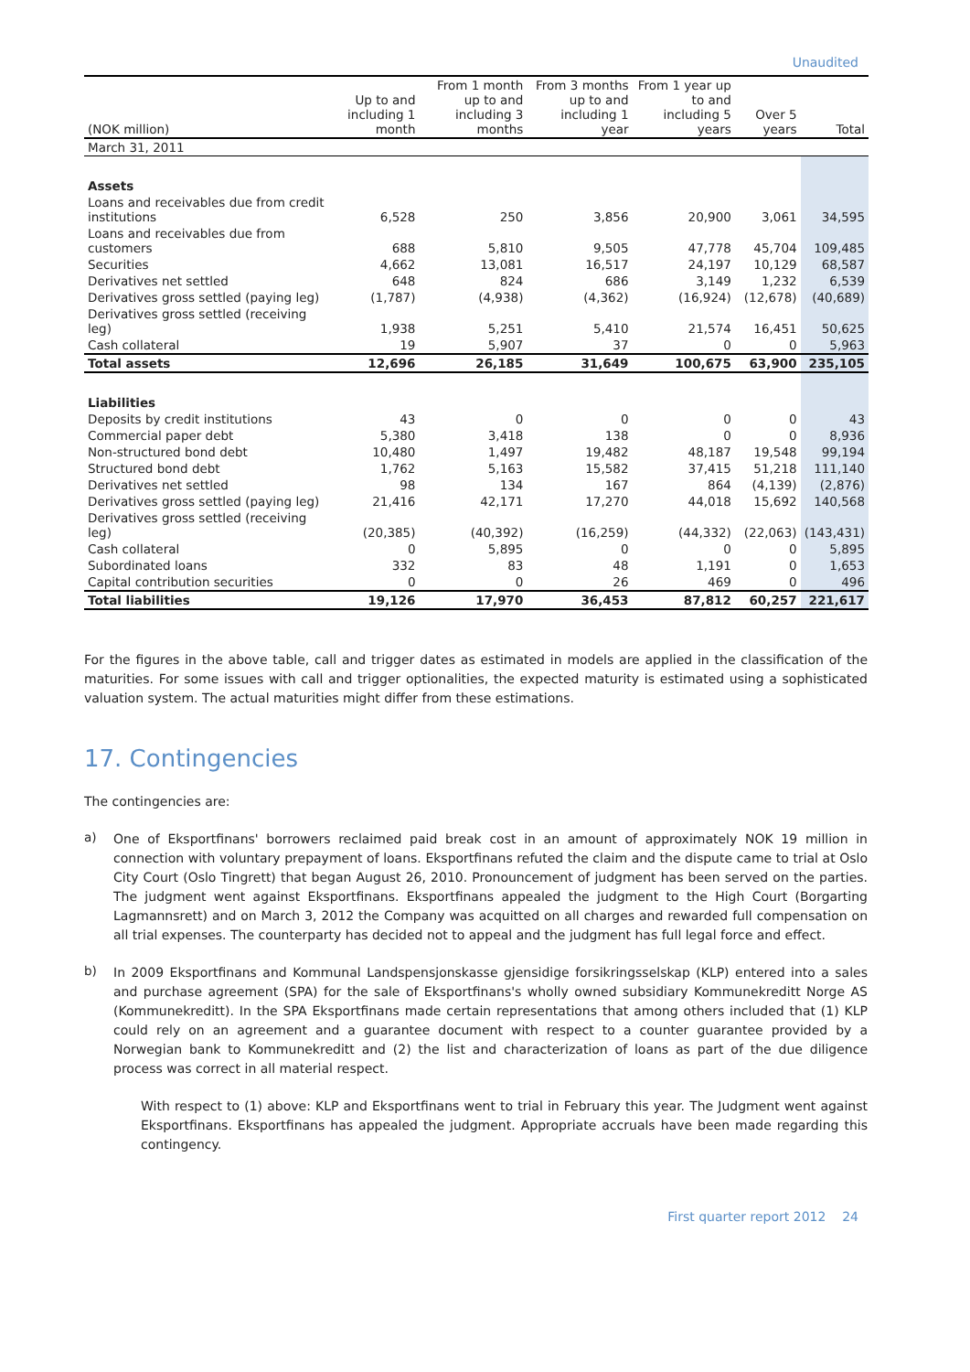Unaudited
| (NOK million) | Up to and including 1 month | From 1 month up to and including 3 months | From 3 months up to and including 1 year | From 1 year up to and including 5 years | Over 5 years | Total |
| --- | --- | --- | --- | --- | --- | --- |
| March 31, 2011 | | | | | | |
| Assets | | | | | | |
| Loans and receivables due from credit institutions | 6,528 | 250 | 3,856 | 20,900 | 3,061 | 34,595 |
| Loans and receivables due from customers | 688 | 5,810 | 9,505 | 47,778 | 45,704 | 109,485 |
| Securities | 4,662 | 13,081 | 16,517 | 24,197 | 10,129 | 68,587 |
| Derivatives net settled | 648 | 824 | 686 | 3,149 | 1,232 | 6,539 |
| Derivatives gross settled (paying leg) | (1,787) | (4,938) | (4,362) | (16,924) | (12,678) | (40,689) |
| Derivatives gross settled (receiving leg) | 1,938 | 5,251 | 5,410 | 21,574 | 16,451 | 50,625 |
| Cash collateral | 19 | 5,907 | 37 | 0 | 0 | 5,963 |
| Total assets | 12,696 | 26,185 | 31,649 | 100,675 | 63,900 | 235,105 |
| Liabilities | | | | | | |
| Deposits by credit institutions | 43 | 0 | 0 | 0 | 0 | 43 |
| Commercial paper debt | 5,380 | 3,418 | 138 | 0 | 0 | 8,936 |
| Non-structured bond debt | 10,480 | 1,497 | 19,482 | 48,187 | 19,548 | 99,194 |
| Structured bond debt | 1,762 | 5,163 | 15,582 | 37,415 | 51,218 | 111,140 |
| Derivatives net settled | 98 | 134 | 167 | 864 | (4,139) | (2,876) |
| Derivatives gross settled (paying leg) | 21,416 | 42,171 | 17,270 | 44,018 | 15,692 | 140,568 |
| Derivatives gross settled (receiving leg) | (20,385) | (40,392) | (16,259) | (44,332) | (22,063) | (143,431) |
| Cash collateral | 0 | 5,895 | 0 | 0 | 0 | 5,895 |
| Subordinated loans | 332 | 83 | 48 | 1,191 | 0 | 1,653 |
| Capital contribution securities | 0 | 0 | 26 | 469 | 0 | 496 |
| Total liabilities | 19,126 | 17,970 | 36,453 | 87,812 | 60,257 | 221,617 |
For the figures in the above table, call and trigger dates as estimated in models are applied in the classification of the maturities. For some issues with call and trigger optionalities, the expected maturity is estimated using a sophisticated valuation system. The actual maturities might differ from these estimations.
17. Contingencies
The contingencies are:
a)
One of Eksportfinans' borrowers reclaimed paid break cost in an amount of approximately NOK 19 million in connection with voluntary prepayment of loans. Eksportfinans refuted the claim and the dispute came to trial at Oslo City Court (Oslo Tingrett) that began August 26, 2010. Pronouncement of judgment has been served on the parties. The judgment went against Eksportfinans. Eksportfinans appealed the judgment to the High Court (Borgarting Lagmannsrett) and on March 3, 2012 the Company was acquitted on all charges and rewarded full compensation on all trial expenses. The counterparty has decided not to appeal and the judgment has full legal force and effect.
b)
In 2009 Eksportfinans and Kommunal Landspensjonskasse gjensidige forsikringsselskap (KLP) entered into a sales and purchase agreement (SPA) for the sale of Eksportfinans's wholly owned subsidiary Kommunekreditt Norge AS (Kommunekreditt). In the SPA Eksportfinans made certain representations that among others included that (1) KLP could rely on an agreement and a guarantee document with respect to a counter guarantee provided by a Norwegian bank to Kommunekreditt and (2) the list and characterization of loans as part of the due diligence process was correct in all material respect.
With respect to (1) above: KLP and Eksportfinans went to trial in February this year. The Judgment went against Eksportfinans. Eksportfinans has appealed the judgment. Appropriate accruals have been made regarding this contingency.
First quarter report 2012 24